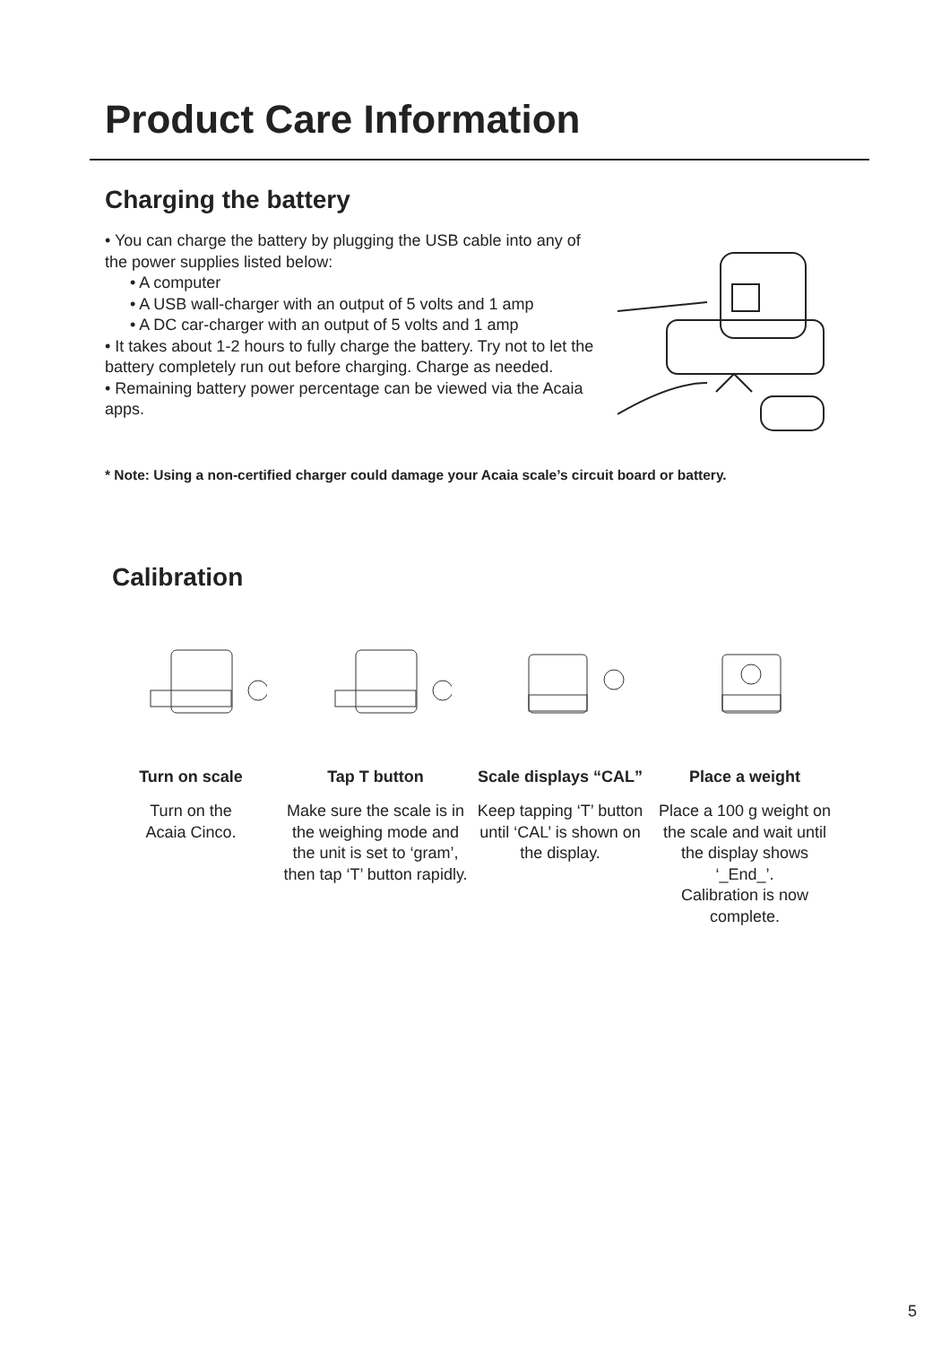Product Care Information
Charging the battery
• You can charge the battery by plugging the USB cable into any of the power supplies listed below:
• A computer
• A USB wall-charger with an output of 5 volts and 1 amp
• A DC car-charger with an output of 5 volts and 1 amp
• It takes about 1-2 hours to fully charge the battery. Try not to let the battery completely run out before charging. Charge as needed.
• Remaining battery power percentage can be viewed via the Acaia apps.
* Note: Using a non-certified charger could damage your Acaia scale’s circuit board or battery.
Calibration
Turn on scale
Turn on the
Acaia Cinco.
Tap T button
Make sure the scale is in the weighing mode and the unit is set to ‘gram’, then tap ‘T’ button rapidly.
Scale displays “CAL”
Keep tapping ‘T’ button until ‘CAL’ is shown on the display.
Place a weight
Place a 100 g weight on the scale and wait until the display shows ‘_End_’.
Calibration is now complete.
5